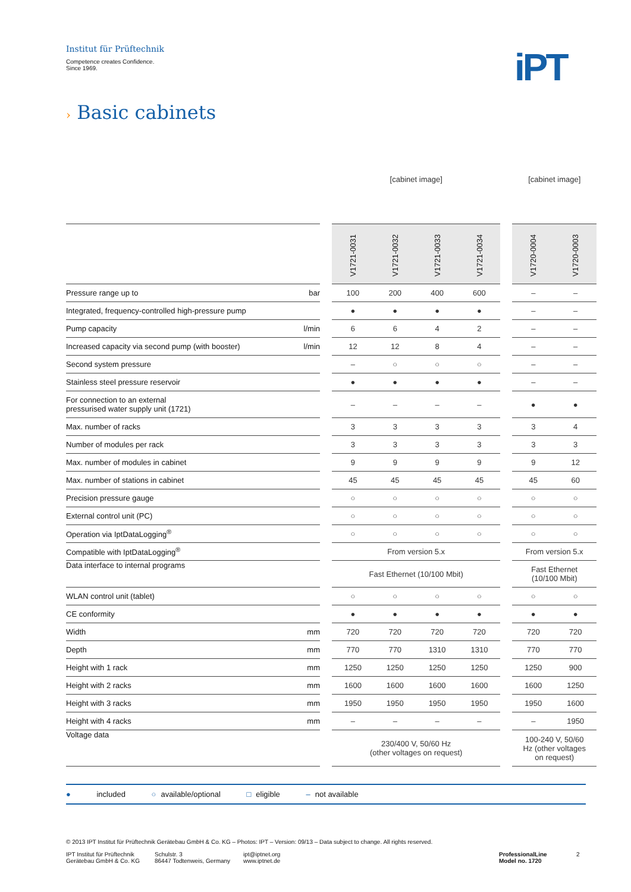Institut für Prüftechnik
Competence creates Confidence.
Since 1969.
iPT
› Basic cabinets
| | | | [cabinet image] | | | | | [cabinet image] | |
| | | | V1721-0031 | V1721-0032 | V1721-0033 | V1721-0034 | | V1720-0004 | V1720-0003 |
| Pressure range up to | bar | | 100 | 200 | 400 | 600 | | – | – |
| Integrated, frequency-controlled high-pressure pump | | | ● | ● | ● | ● | | – | – |
| Pump capacity | l/min | | 6 | 6 | 4 | 2 | | – | – |
| Increased capacity via second pump (with booster) | l/min | | 12 | 12 | 8 | 4 | | – | – |
| Second system pressure | | | – | ○ | ○ | ○ | | – | – |
| Stainless steel pressure reservoir | | | ● | ● | ● | ● | | – | – |
| For connection to an external pressurised water supply unit (1721) | | | – | – | – | – | | ● | ● |
| Max. number of racks | | | 3 | 3 | 3 | 3 | | 3 | 4 |
| Number of modules per rack | | | 3 | 3 | 3 | 3 | | 3 | 3 |
| Max. number of modules in cabinet | | | 9 | 9 | 9 | 9 | | 9 | 12 |
| Max. number of stations in cabinet | | | 45 | 45 | 45 | 45 | | 45 | 60 |
| Precision pressure gauge | | | ○ | ○ | ○ | ○ | | ○ | ○ |
| External control unit (PC) | | | ○ | ○ | ○ | ○ | | ○ | ○ |
| Operation via IptDataLogging<sup>®</sup> | | | ○ | ○ | ○ | ○ | | ○ | ○ |
| Compatible with IptDataLogging<sup>®</sup> | | | From version 5.x | | | | | From version 5.x | |
| Data interface to internal programs | | | Fast Ethernet (10/100 Mbit) | | | | | Fast Ethernet (10/100 Mbit) | |
| WLAN control unit (tablet) | | | ○ | ○ | ○ | ○ | | ○ | ○ |
| CE conformity | | | ● | ● | ● | ● | | ● | ● |
| Width | mm | | 720 | 720 | 720 | 720 | | 720 | 720 |
| Depth | mm | | 770 | 770 | 1310 | 1310 | | 770 | 770 |
| Height with 1 rack | mm | | 1250 | 1250 | 1250 | 1250 | | 1250 | 900 |
| Height with 2 racks | mm | | 1600 | 1600 | 1600 | 1600 | | 1600 | 1250 |
| Height with 3 racks | mm | | 1950 | 1950 | 1950 | 1950 | | 1950 | 1600 |
| Height with 4 racks | mm | | – | – | – | – | | – | 1950 |
| Voltage data | | | 230/400 V, 50/60 Hz (other voltages on request) | | | | | 100-240 V, 50/60 Hz (other voltages on request) | |
● included ○ available/optional □ eligible – not available
© 2013 IPT Institut für Prüftechnik Gerätebau GmbH & Co. KG – Photos: IPT – Version: 09/13 – Data subject to change. All rights reserved.
IPT Institut für Prüftechnik
Gerätebau GmbH & Co. KG
Schulstr. 3
86447 Todtenweis, Germany
ipt@iptnet.org
www.iptnet.de
ProfessionalLine
Model no. 1720
2